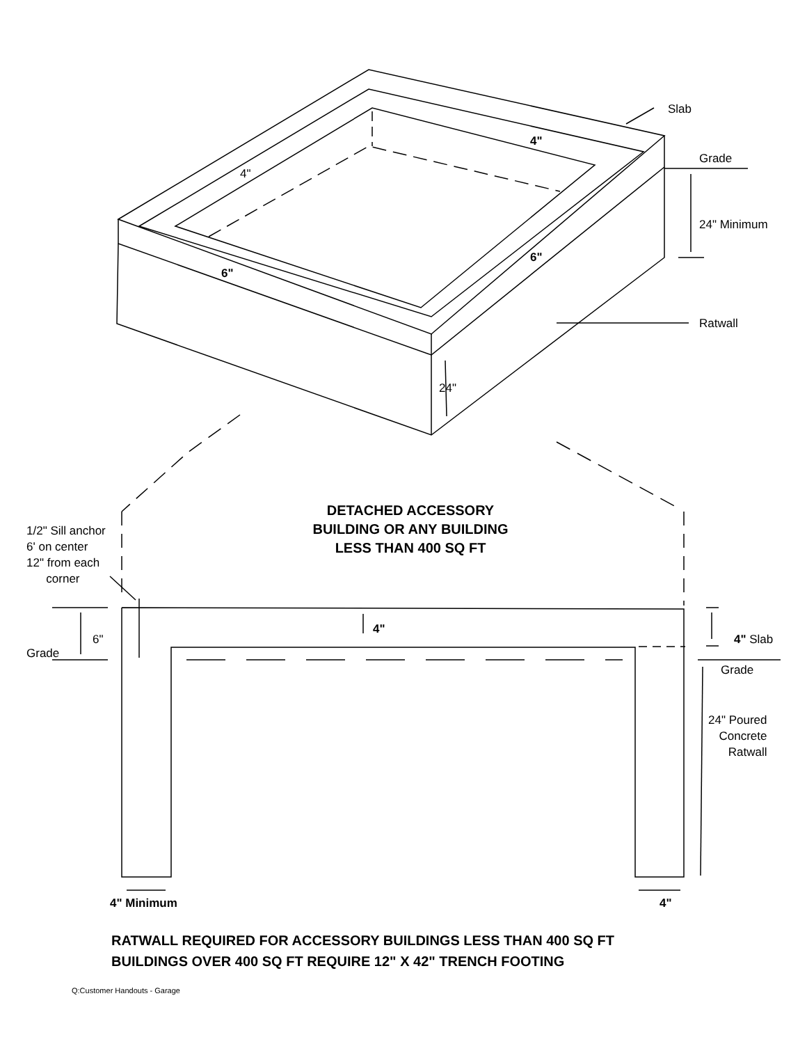Slab
4"
Grade
4"
24" Minimum
6"
6"
Ratwall
24"
DETACHED ACCESSORY
BUILDING OR ANY BUILDING
LESS THAN 400 SQ FT
1/2" Sill anchor
6' on center
12" from each
corner
4"
6" 4" Slab
Grade
Grade
24" Poured
Concrete
Ratwall
4" Minimum 4"
RATWALL REQUIRED FOR ACCESSORY BUILDINGS LESS THAN 400 SQ FT
BUILDINGS OVER 400 SQ FT REQUIRE 12" X 42" TRENCH FOOTING
Q:Customer Handouts - Garage